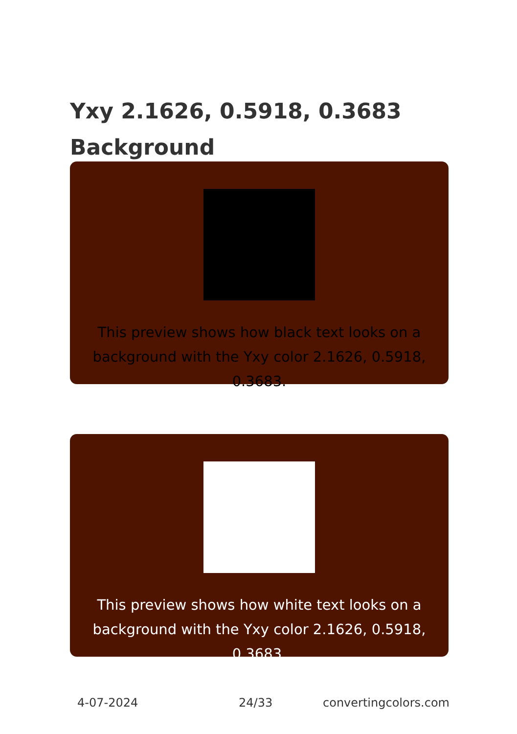Yxy 2.1626, 0.5918, 0.3683
Background
This preview shows how black text looks on a background with the Yxy color 2.1626, 0.5918, 0.3683.
This preview shows how white text looks on a background with the Yxy color 2.1626, 0.5918, 0.3683.
4-07-2024 24/33 convertingcolors.com